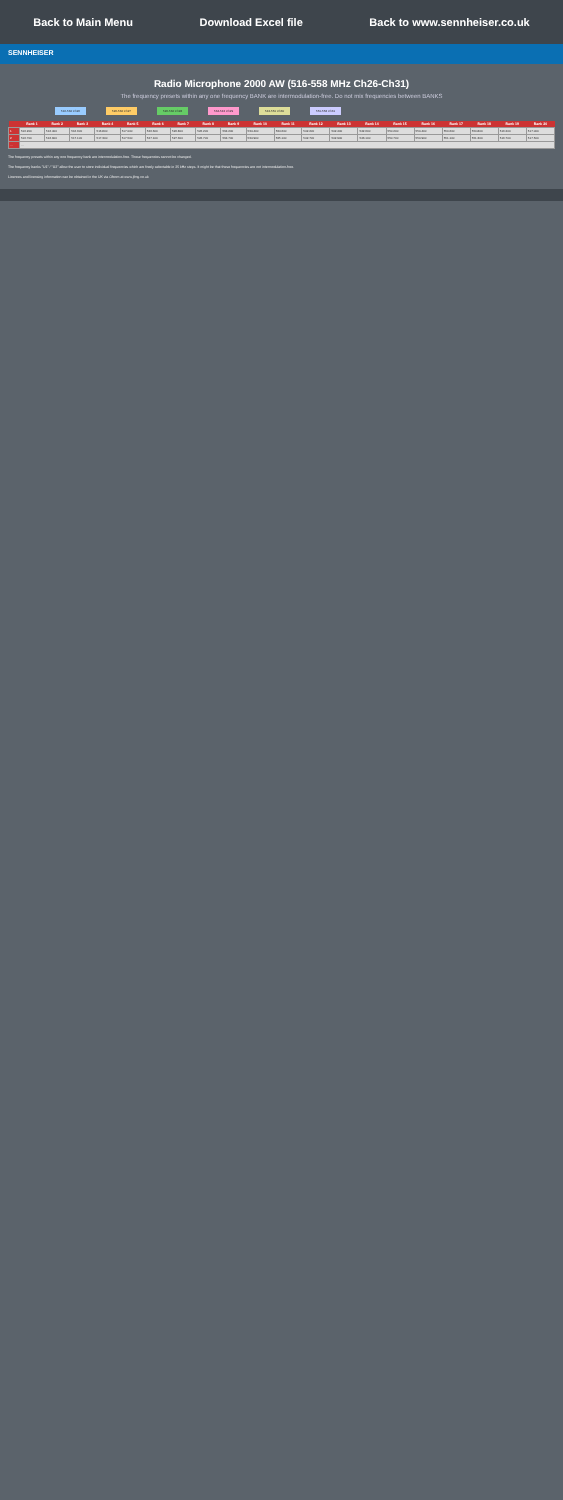Back to Main Menu Download Excel file Back to www.sennheiser.co.uk
SENNHEISER
Radio Microphone 2000 AW (516-558 MHz Ch26-Ch31)
The frequency presets within any one frequency BANK are intermodulation-free. Do not mix frequencies between BANKS
516-534 Ch26 526-534 Ch27 526-534 Ch28 534-542 Ch29 542-550 Ch30 550-558 Ch31
| | Bank 1 | Bank 2 | Bank 3 | Bank 4 | Bank 5 | Bank 6 | Bank 7 | Bank 8 | Bank 9 | Bank 10 | Bank 11 | Bank 12 | Bank 13 | Bank 14 | Bank 15 | Bank 16 | Bank 17 | Bank 18 | Bank 19 | Bank 20 |
| --- | --- | --- | --- | --- | --- | --- | --- | --- | --- | --- | --- | --- | --- | --- | --- | --- | --- | --- | --- | --- |
| 1 | 516.200 | 516.400 | 516.600 | 516.800 | 517.000 | 526.600 | 526.800 | 526.200 | 534.200 | 534.400 | 534.600 | 542.200 | 542.400 | 542.600 | 550.200 | 550.400 | 550.600 | 550.800 | 516.200 | 517.000 |
| 2 | 516.700 | 516.900 | 517.100 | 517.300 | 517.500 | 527.100 | 527.300 | 526.700 | 534.700 | 534.900 | 535.100 | 542.700 | 542.900 | 543.100 | 550.700 | 550.900 | 551.100 | 551.300 | 516.700 | 517.500 |
| … | … | | | | | | | | | | | | | | | | | | | |
The frequency presets within any one frequency bank are intermodulation-free. These frequencies cannot be changed.
The frequency banks "U1" / "U2" allow the user to store individual frequencies which are freely selectable in 25 kHz steps. It might be that these frequencies are not intermodulation-free.
Licences and licensing information can be obtained in the UK via Ofcom at www.jfmg.co.uk